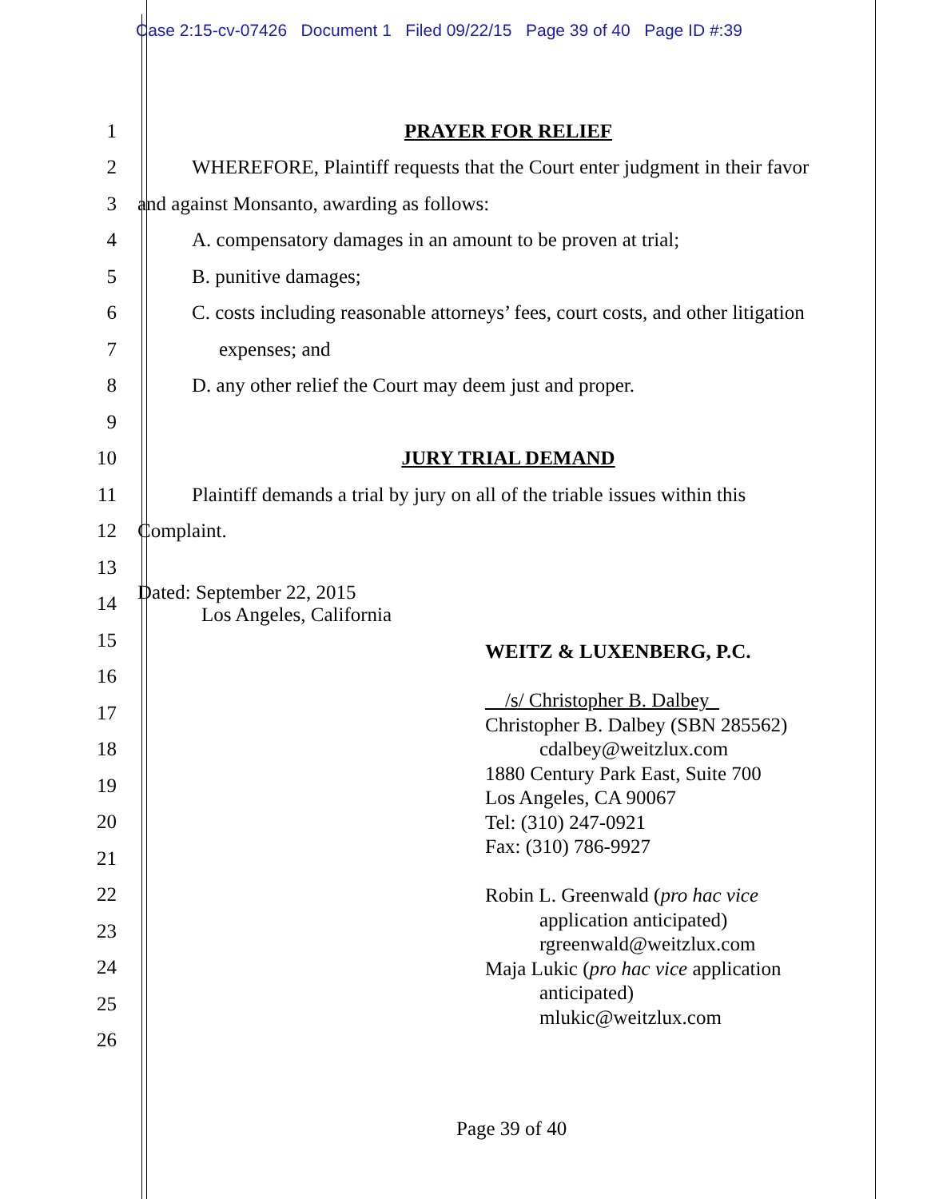Case 2:15-cv-07426 Document 1 Filed 09/22/15 Page 39 of 40 Page ID #:39
1 PRAYER FOR RELIEF
2 WHEREFORE, Plaintiff requests that the Court enter judgment in their favor
3 and against Monsanto, awarding as follows:
4 A. compensatory damages in an amount to be proven at trial;
5 B. punitive damages;
6 C. costs including reasonable attorneys’ fees, court costs, and other litigation
7 expenses; and
8 D. any other relief the Court may deem just and proper.
9
10 JURY TRIAL DEMAND
11 Plaintiff demands a trial by jury on all of the triable issues within this
12 Complaint.
13
14 Dated: September 22, 2015
Los Angeles, California
15
16
17
18
19
20
21
22
23
24
25
26
WEITZ & LUXENBERG, P.C.
__/s/ Christopher B. Dalbey_
Christopher B. Dalbey (SBN 285562)
cdalbey@weitzlux.com
1880 Century Park East, Suite 700
Los Angeles, CA 90067
Tel: (310) 247-0921
Fax: (310) 786-9927
Robin L. Greenwald (pro hac vice
application anticipated)
rgreenwald@weitzlux.com
Maja Lukic (pro hac vice application
anticipated)
mlukic@weitzlux.com
Page 39 of 40